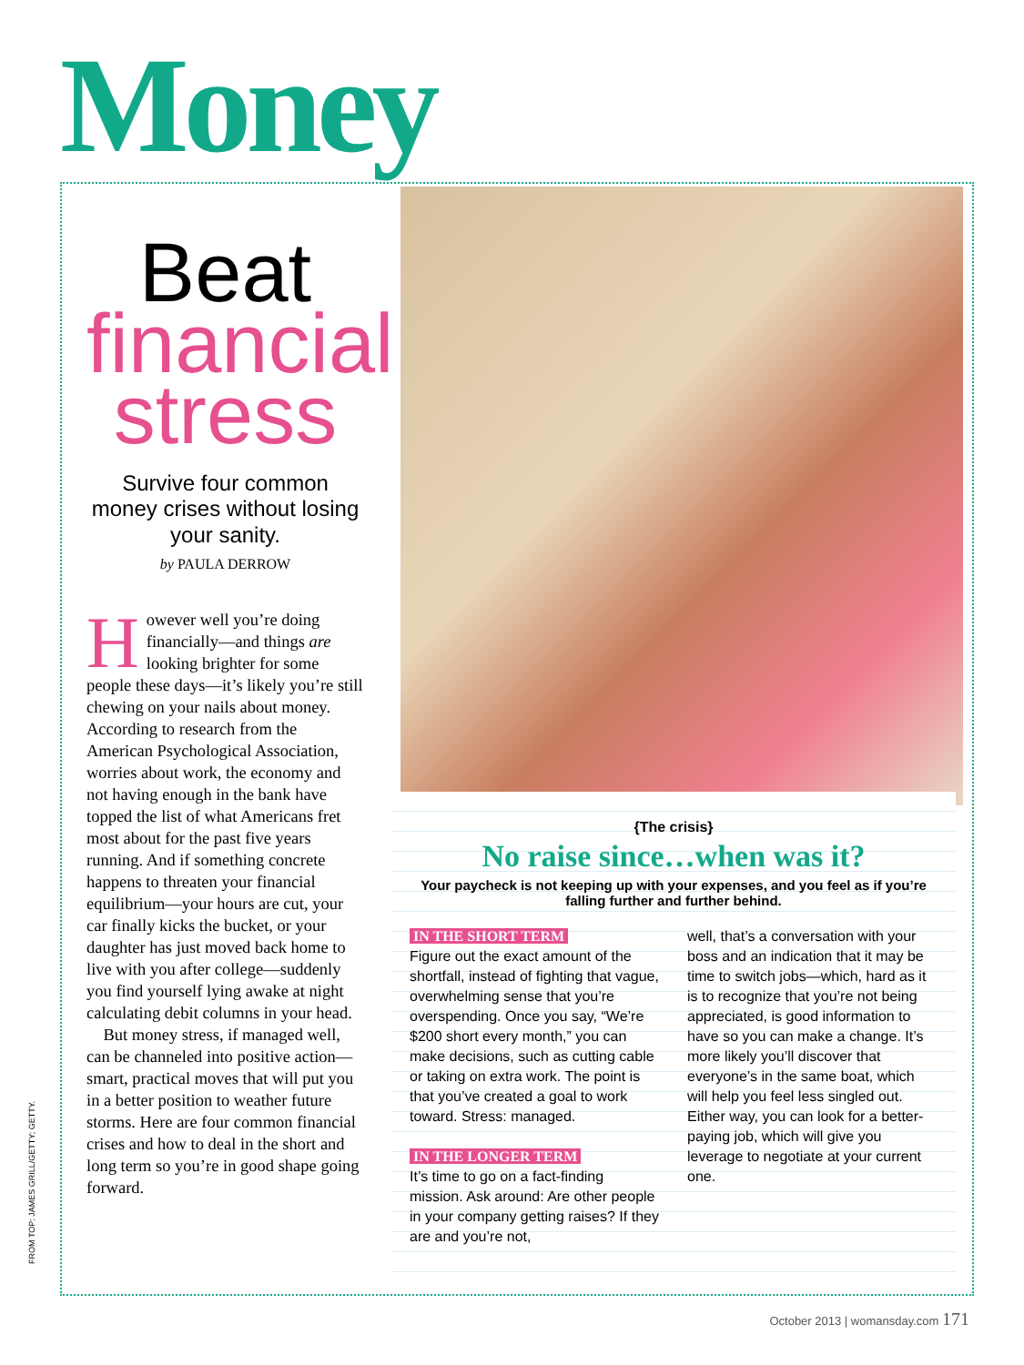Money
Beat
financial
stress
Survive four common money crises without losing your sanity.
by PAULA DERROW
However well you’re doing financially—and things are looking brighter for some people these days—it’s likely you’re still chewing on your nails about money. According to research from the American Psychological Association, worries about work, the economy and not having enough in the bank have topped the list of what Americans fret most about for the past five years running. And if something concrete happens to threaten your financial equilibrium—your hours are cut, your car finally kicks the bucket, or your daughter has just moved back home to live with you after college—suddenly you find yourself lying awake at night calculating debit columns in your head.
But money stress, if managed well, can be channeled into positive action—smart, practical moves that will put you in a better position to weather future storms. Here are four common financial crises and how to deal in the short and long term so you’re in good shape going forward.
{The crisis}
No raise since…when was it?
Your paycheck is not keeping up with your expenses, and you feel as if you’re falling further and further behind.
IN THE SHORT TERM
Figure out the exact amount of the shortfall, instead of fighting that vague, overwhelming sense that you’re overspending. Once you say, “We’re $200 short every month,” you can make decisions, such as cutting cable or taking on extra work. The point is that you’ve created a goal to work toward. Stress: managed.
IN THE LONGER TERM
It’s time to go on a fact-finding mission. Ask around: Are other people in your company getting raises? If they are and you’re not,
well, that’s a conversation with your boss and an indication that it may be time to switch jobs—which, hard as it is to recognize that you’re not being appreciated, is good information to have so you can make a change. It’s more likely you’ll discover that everyone’s in the same boat, which will help you feel less singled out. Either way, you can look for a better-paying job, which will give you leverage to negotiate at your current one.
FROM TOP: JAMES GRILL/GETTY; GETTY.
October 2013 | womansday.com 171